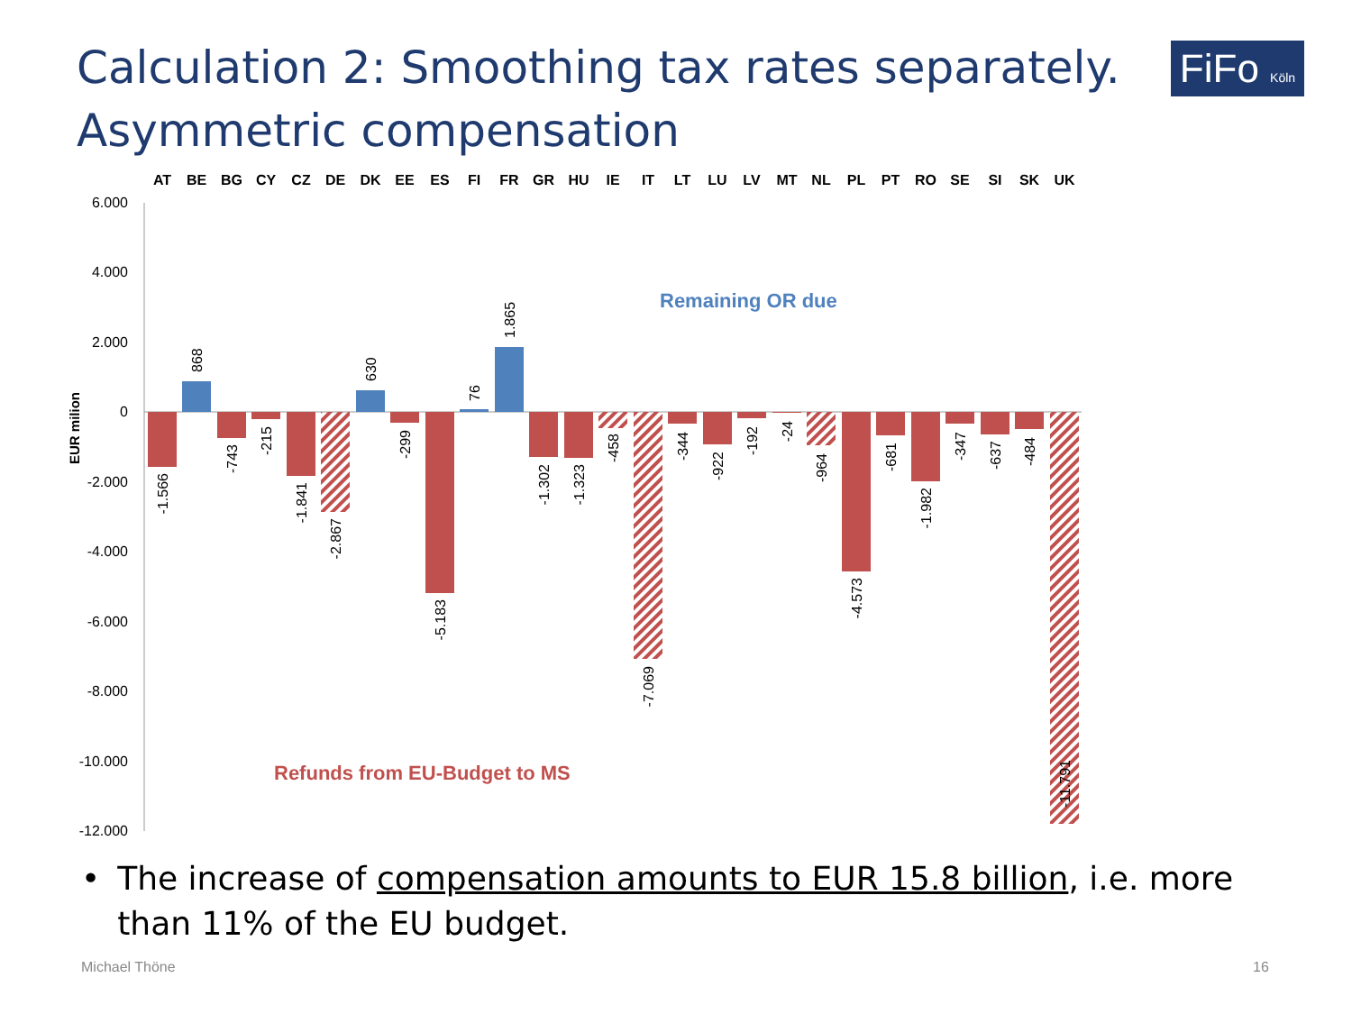Calculation 2: Smoothing tax rates separately.
Asymmetric compensation
FiFo Köln
6.000
4.000
2.000
0
-2.000
-4.000
-6.000
-8.000
-10.000
-12.000
EUR milion
AT
BE
BG
CY
CZ
DE
DK
EE
ES
FI
FR
GR
HU
IE
IT
LT
LU
LV
MT
NL
PL
PT
RO
SE
SI
SK
UK
-1.566
868
-743
-215
-1.841
-2.867
630
-299
-5.183
76
1.865
-1.302
-1.323
-458
-7.069
-344
-922
-192
-24
-964
-4.573
-681
-1.982
-347
-637
-484
-11.791
Remaining OR due
Refunds from EU-Budget to MS
• The increase of compensation amounts to EUR 15.8 billion, i.e. more than 11% of the EU budget.
Michael Thöne 16